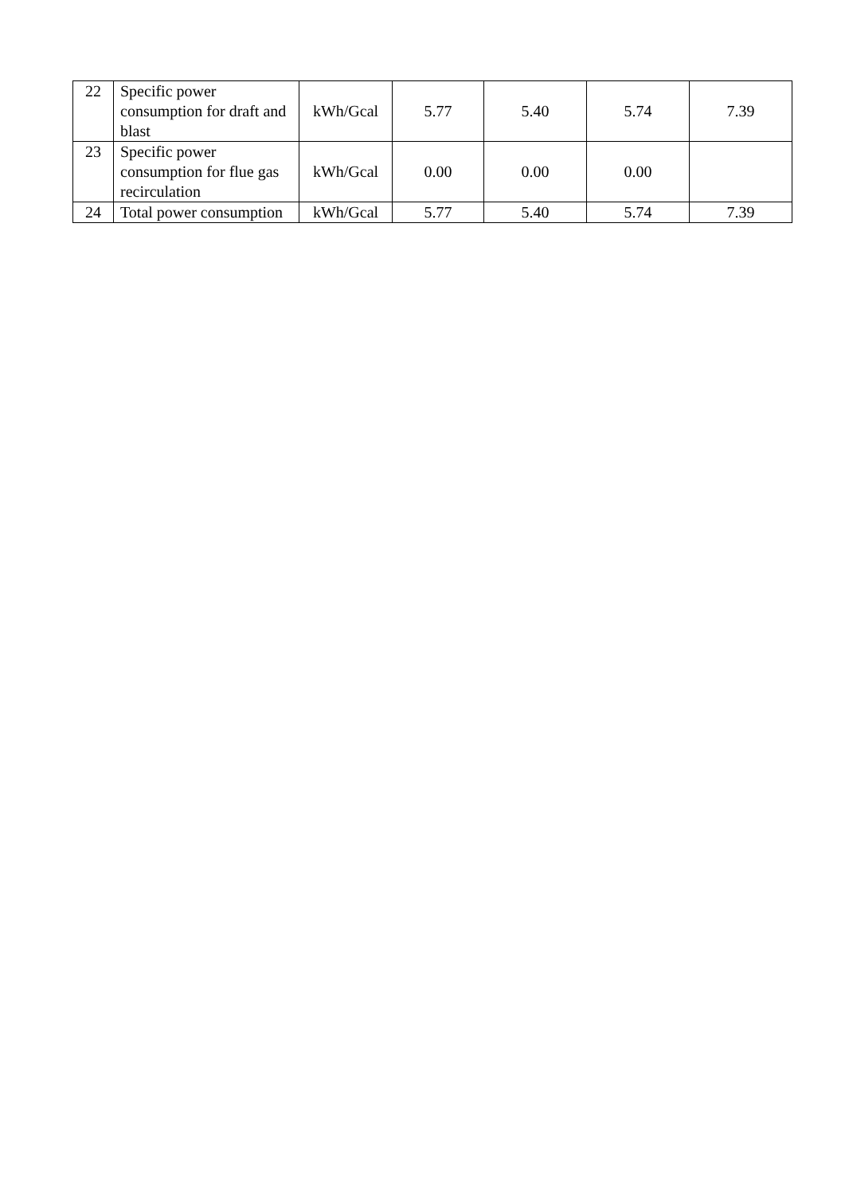| 22 | Specific power consumption for draft and blast | kWh/Gcal | 5.77 | 5.40 | 5.74 | 7.39 |
| 23 | Specific power consumption for flue gas recirculation | kWh/Gcal | 0.00 | 0.00 | 0.00 | |
| 24 | Total power consumption | kWh/Gcal | 5.77 | 5.40 | 5.74 | 7.39 |